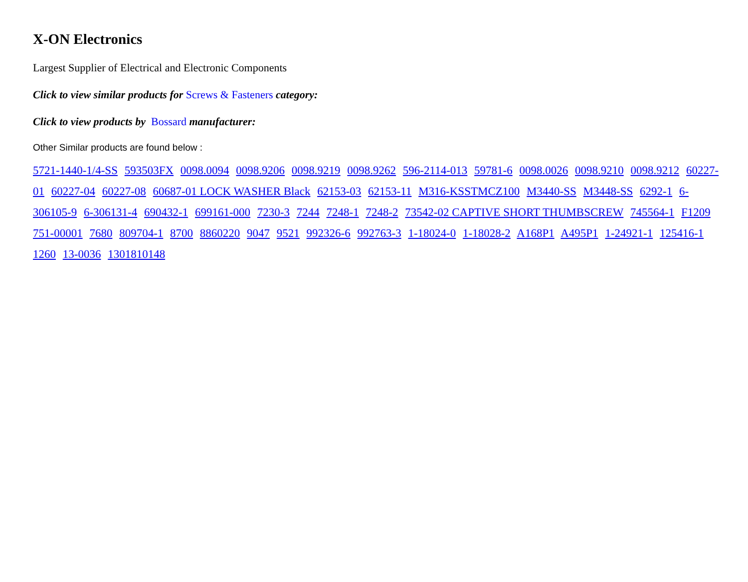X-ON Electronics
Largest Supplier of Electrical and Electronic Components
Click to view similar products for Screws & Fasteners category:
Click to view products by Bossard manufacturer:
Other Similar products are found below :
5721-1440-1/4-SS 593503FX 0098.0094 0098.9206 0098.9219 0098.9262 596-2114-013 59781-6 0098.0026 0098.9210 0098.9212 60227-01 60227-04 60227-08 60687-01 LOCK WASHER Black 62153-03 62153-11 M316-KSSTMCZ100 M3440-SS M3448-SS 6292-1 6-306105-9 6-306131-4 690432-1 699161-000 7230-3 7244 7248-1 7248-2 73542-02 CAPTIVE SHORT THUMBSCREW 745564-1 F1209 751-00001 7680 809704-1 8700 8860220 9047 9521 992326-6 992763-3 1-18024-0 1-18028-2 A168P1 A495P1 1-24921-1 125416-1 1260 13-0036 1301810148